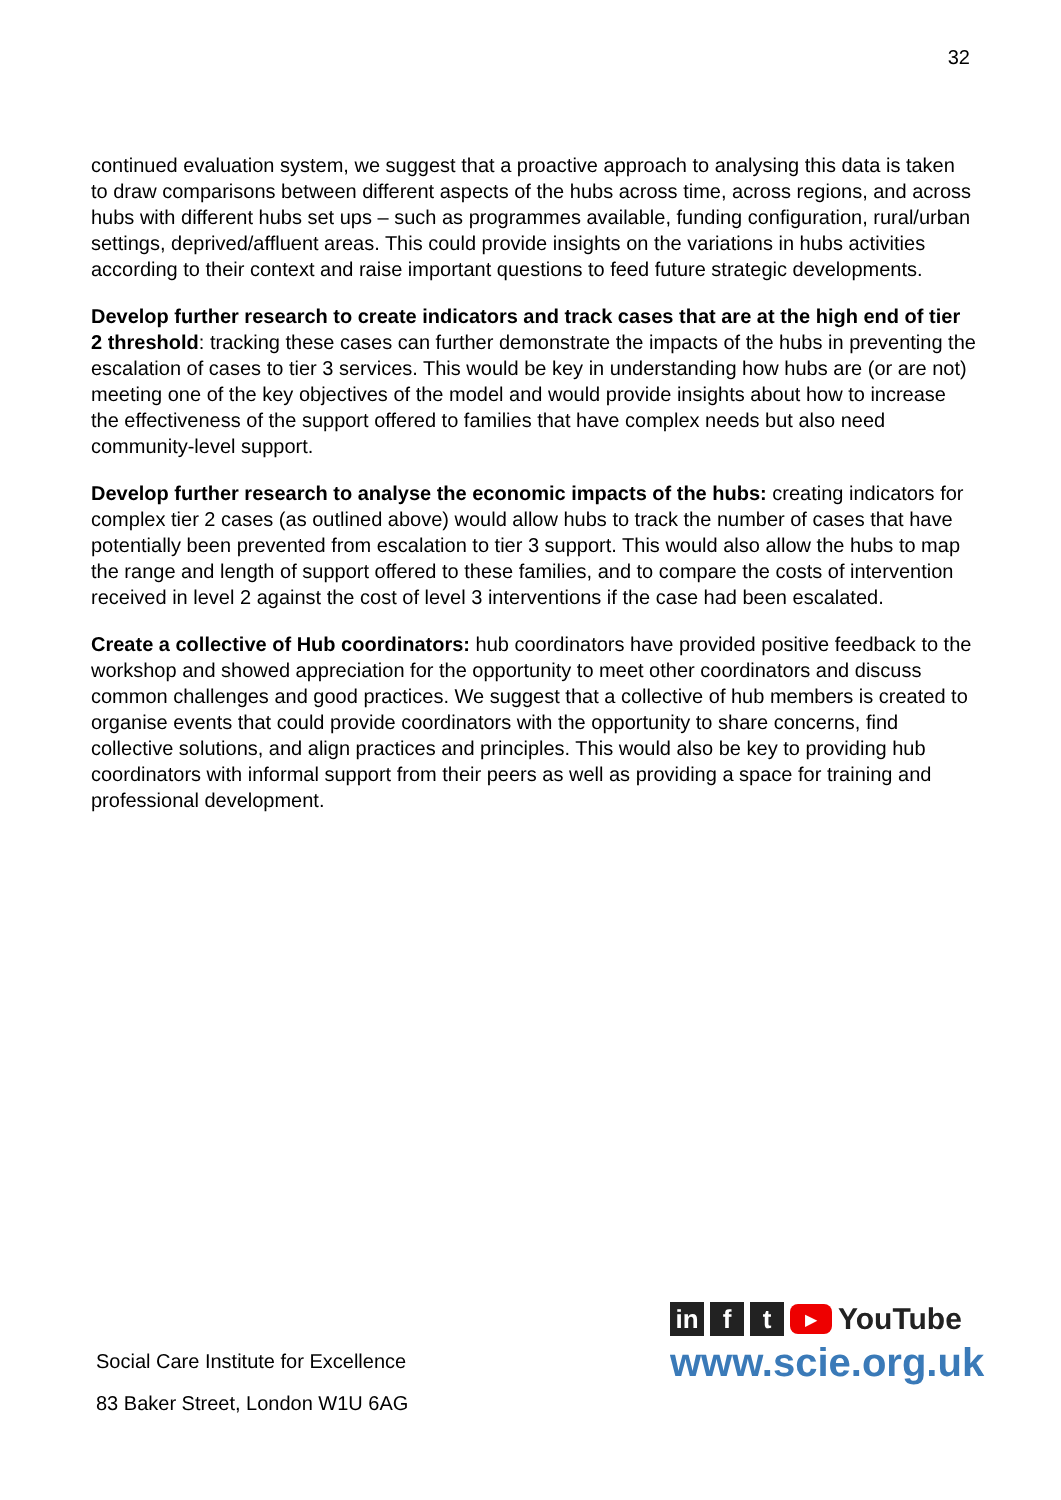32
continued evaluation system, we suggest that a proactive approach to analysing this data is taken to draw comparisons between different aspects of the hubs across time, across regions, and across hubs with different hubs set ups – such as programmes available, funding configuration, rural/urban settings, deprived/affluent areas. This could provide insights on the variations in hubs activities according to their context and raise important questions to feed future strategic developments.
Develop further research to create indicators and track cases that are at the high end of tier 2 threshold: tracking these cases can further demonstrate the impacts of the hubs in preventing the escalation of cases to tier 3 services. This would be key in understanding how hubs are (or are not) meeting one of the key objectives of the model and would provide insights about how to increase the effectiveness of the support offered to families that have complex needs but also need community-level support.
Develop further research to analyse the economic impacts of the hubs: creating indicators for complex tier 2 cases (as outlined above) would allow hubs to track the number of cases that have potentially been prevented from escalation to tier 3 support. This would also allow the hubs to map the range and length of support offered to these families, and to compare the costs of intervention received in level 2 against the cost of level 3 interventions if the case had been escalated.
Create a collective of Hub coordinators: hub coordinators have provided positive feedback to the workshop and showed appreciation for the opportunity to meet other coordinators and discuss common challenges and good practices. We suggest that a collective of hub members is created to organise events that could provide coordinators with the opportunity to share concerns, find collective solutions, and align practices and principles. This would also be key to providing hub coordinators with informal support from their peers as well as providing a space for training and professional development.
Social Care Institute for Excellence
83 Baker Street, London W1U 6AG
in f t ▶ YouTube
www.scie.org.uk